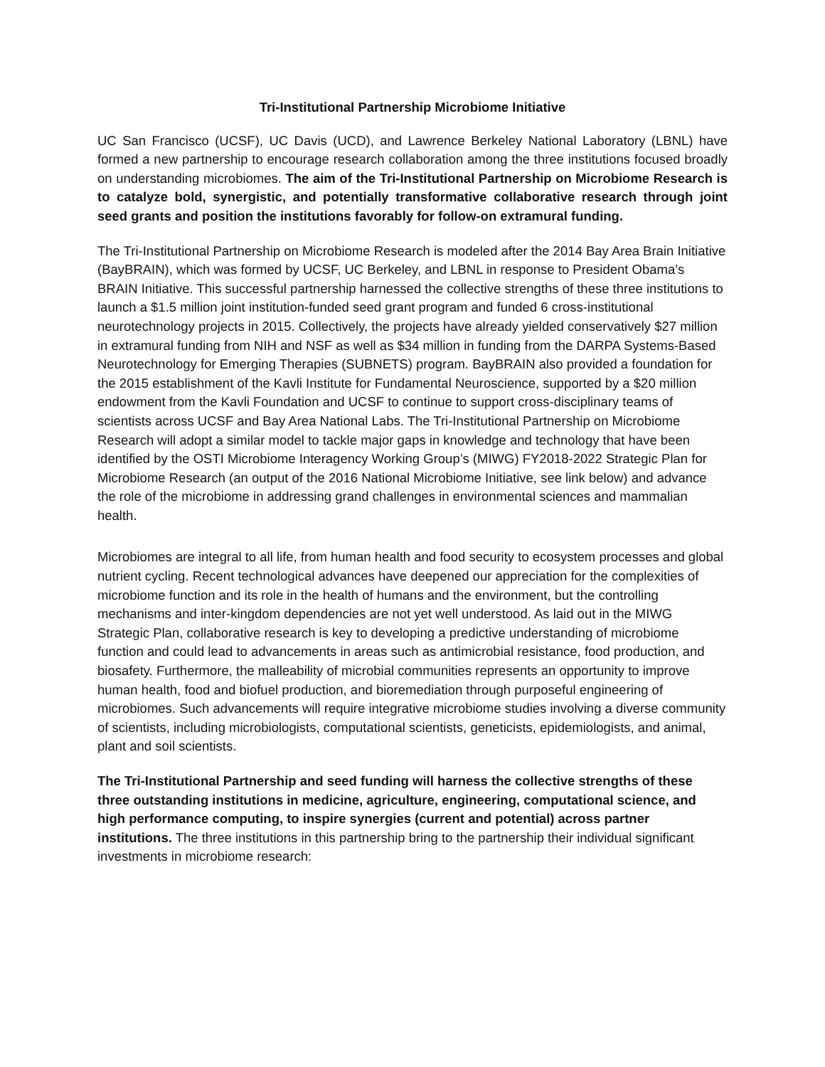Tri-Institutional Partnership Microbiome Initiative
UC San Francisco (UCSF), UC Davis (UCD), and Lawrence Berkeley National Laboratory (LBNL) have formed a new partnership to encourage research collaboration among the three institutions focused broadly on understanding microbiomes. The aim of the Tri-Institutional Partnership on Microbiome Research is to catalyze bold, synergistic, and potentially transformative collaborative research through joint seed grants and position the institutions favorably for follow-on extramural funding.
The Tri-Institutional Partnership on Microbiome Research is modeled after the 2014 Bay Area Brain Initiative (BayBRAIN), which was formed by UCSF, UC Berkeley, and LBNL in response to President Obama’s BRAIN Initiative. This successful partnership harnessed the collective strengths of these three institutions to launch a $1.5 million joint institution-funded seed grant program and funded 6 cross-institutional neurotechnology projects in 2015. Collectively, the projects have already yielded conservatively $27 million in extramural funding from NIH and NSF as well as $34 million in funding from the DARPA Systems-Based Neurotechnology for Emerging Therapies (SUBNETS) program. BayBRAIN also provided a foundation for the 2015 establishment of the Kavli Institute for Fundamental Neuroscience, supported by a $20 million endowment from the Kavli Foundation and UCSF to continue to support cross-disciplinary teams of scientists across UCSF and Bay Area National Labs. The Tri-Institutional Partnership on Microbiome Research will adopt a similar model to tackle major gaps in knowledge and technology that have been identified by the OSTI Microbiome Interagency Working Group’s (MIWG) FY2018-2022 Strategic Plan for Microbiome Research (an output of the 2016 National Microbiome Initiative, see link below) and advance the role of the microbiome in addressing grand challenges in environmental sciences and mammalian health.
Microbiomes are integral to all life, from human health and food security to ecosystem processes and global nutrient cycling. Recent technological advances have deepened our appreciation for the complexities of microbiome function and its role in the health of humans and the environment, but the controlling mechanisms and inter-kingdom dependencies are not yet well understood. As laid out in the MIWG Strategic Plan, collaborative research is key to developing a predictive understanding of microbiome function and could lead to advancements in areas such as antimicrobial resistance, food production, and biosafety. Furthermore, the malleability of microbial communities represents an opportunity to improve human health, food and biofuel production, and bioremediation through purposeful engineering of microbiomes. Such advancements will require integrative microbiome studies involving a diverse community of scientists, including microbiologists, computational scientists, geneticists, epidemiologists, and animal, plant and soil scientists.
The Tri-Institutional Partnership and seed funding will harness the collective strengths of these three outstanding institutions in medicine, agriculture, engineering, computational science, and high performance computing, to inspire synergies (current and potential) across partner institutions. The three institutions in this partnership bring to the partnership their individual significant investments in microbiome research: